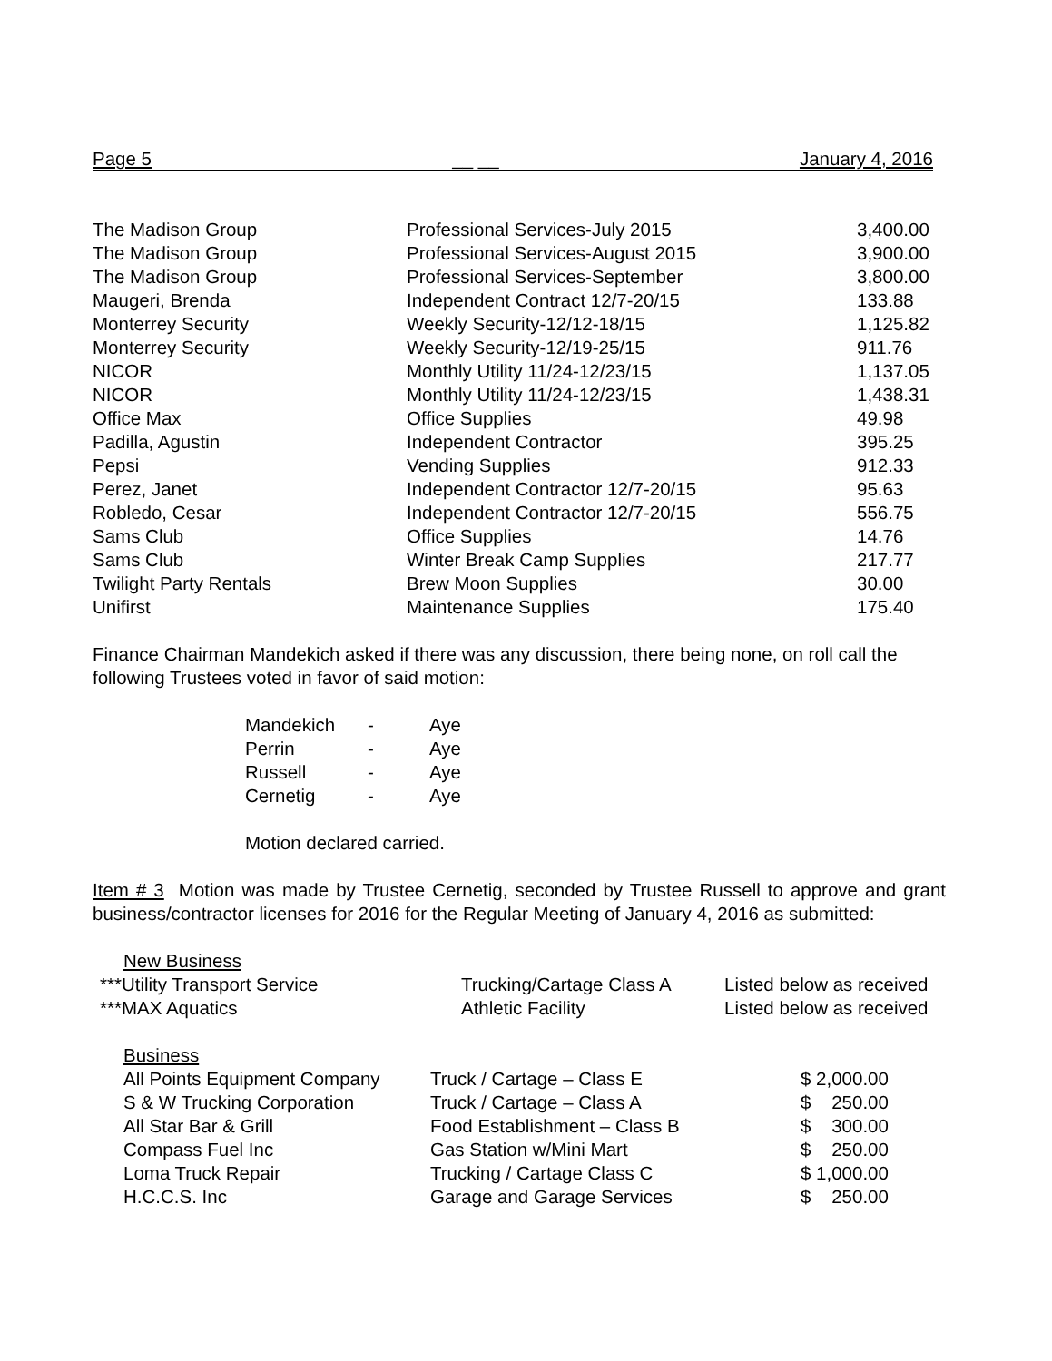Page 5 __ __ January 4, 2016
| The Madison Group | Professional Services-July 2015 | 3,400.00 |
| The Madison Group | Professional Services-August 2015 | 3,900.00 |
| The Madison Group | Professional Services-September | 3,800.00 |
| Maugeri, Brenda | Independent Contract 12/7-20/15 | 133.88 |
| Monterrey Security | Weekly Security-12/12-18/15 | 1,125.82 |
| Monterrey Security | Weekly Security-12/19-25/15 | 911.76 |
| NICOR | Monthly Utility 11/24-12/23/15 | 1,137.05 |
| NICOR | Monthly Utility 11/24-12/23/15 | 1,438.31 |
| Office Max | Office Supplies | 49.98 |
| Padilla, Agustin | Independent Contractor | 395.25 |
| Pepsi | Vending Supplies | 912.33 |
| Perez, Janet | Independent Contractor 12/7-20/15 | 95.63 |
| Robledo, Cesar | Independent Contractor 12/7-20/15 | 556.75 |
| Sams Club | Office Supplies | 14.76 |
| Sams Club | Winter Break Camp Supplies | 217.77 |
| Twilight Party Rentals | Brew Moon Supplies | 30.00 |
| Unifirst | Maintenance Supplies | 175.40 |
Finance Chairman Mandekich asked if there was any discussion, there being none, on roll call the following Trustees voted in favor of said motion:
| Mandekich | - | Aye |
| Perrin | - | Aye |
| Russell | - | Aye |
| Cernetig | - | Aye |
Motion declared carried.
Item # 3 Motion was made by Trustee Cernetig, seconded by Trustee Russell to approve and grant business/contractor licenses for 2016 for the Regular Meeting of January 4, 2016 as submitted:
| New Business | | |
| ***Utility Transport Service | Trucking/Cartage Class A | Listed below as received |
| ***MAX Aquatics | Athletic Facility | Listed below as received |
| Business | | |
| All Points Equipment Company | Truck / Cartage – Class E | $ 2,000.00 |
| S & W Trucking Corporation | Truck / Cartage – Class A | $ 250.00 |
| All Star Bar & Grill | Food Establishment – Class B | $ 300.00 |
| Compass Fuel Inc | Gas Station w/Mini Mart | $ 250.00 |
| Loma Truck Repair | Trucking / Cartage Class C | $ 1,000.00 |
| H.C.C.S. Inc | Garage and Garage Services | $ 250.00 |